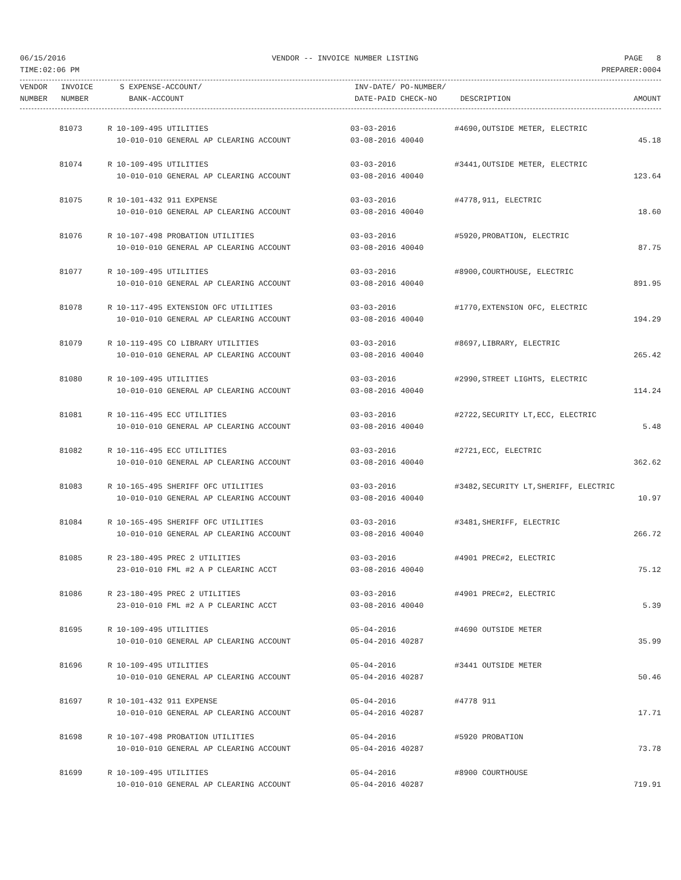06/15/2016 VENDOR -- INVOICE NUMBER LISTING PAGE 8
TIME:02:06 PM PREPARER:0004
| VENDOR | INVOICE | S EXPENSE-ACCOUNT/ | INV-DATE/ PO-NUMBER/ | | |
| --- | --- | --- | --- | --- | --- |
| NUMBER | NUMBER | BANK-ACCOUNT | DATE-PAID CHECK-NO | DESCRIPTION | AMOUNT |
| | 81073 | R 10-109-495 UTILITIES | 03-03-2016 | #4690,OUTSIDE METER, ELECTRIC | |
| | | 10-010-010 GENERAL AP CLEARING ACCOUNT | 03-08-2016 40040 | | 45.18 |
| | 81074 | R 10-109-495 UTILITIES | 03-03-2016 | #3441,OUTSIDE METER, ELECTRIC | |
| | | 10-010-010 GENERAL AP CLEARING ACCOUNT | 03-08-2016 40040 | | 123.64 |
| | 81075 | R 10-101-432 911 EXPENSE | 03-03-2016 | #4778,911, ELECTRIC | |
| | | 10-010-010 GENERAL AP CLEARING ACCOUNT | 03-08-2016 40040 | | 18.60 |
| | 81076 | R 10-107-498 PROBATION UTILITIES | 03-03-2016 | #5920,PROBATION, ELECTRIC | |
| | | 10-010-010 GENERAL AP CLEARING ACCOUNT | 03-08-2016 40040 | | 87.75 |
| | 81077 | R 10-109-495 UTILITIES | 03-03-2016 | #8900,COURTHOUSE, ELECTRIC | |
| | | 10-010-010 GENERAL AP CLEARING ACCOUNT | 03-08-2016 40040 | | 891.95 |
| | 81078 | R 10-117-495 EXTENSION OFC UTILITIES | 03-03-2016 | #1770,EXTENSION OFC, ELECTRIC | |
| | | 10-010-010 GENERAL AP CLEARING ACCOUNT | 03-08-2016 40040 | | 194.29 |
| | 81079 | R 10-119-495 CO LIBRARY UTILITIES | 03-03-2016 | #8697,LIBRARY, ELECTRIC | |
| | | 10-010-010 GENERAL AP CLEARING ACCOUNT | 03-08-2016 40040 | | 265.42 |
| | 81080 | R 10-109-495 UTILITIES | 03-03-2016 | #2990,STREET LIGHTS, ELECTRIC | |
| | | 10-010-010 GENERAL AP CLEARING ACCOUNT | 03-08-2016 40040 | | 114.24 |
| | 81081 | R 10-116-495 ECC UTILITIES | 03-03-2016 | #2722,SECURITY LT,ECC, ELECTRIC | |
| | | 10-010-010 GENERAL AP CLEARING ACCOUNT | 03-08-2016 40040 | | 5.48 |
| | 81082 | R 10-116-495 ECC UTILITIES | 03-03-2016 | #2721,ECC, ELECTRIC | |
| | | 10-010-010 GENERAL AP CLEARING ACCOUNT | 03-08-2016 40040 | | 362.62 |
| | 81083 | R 10-165-495 SHERIFF OFC UTILITIES | 03-03-2016 | #3482,SECURITY LT,SHERIFF, ELECTRIC | |
| | | 10-010-010 GENERAL AP CLEARING ACCOUNT | 03-08-2016 40040 | | 10.97 |
| | 81084 | R 10-165-495 SHERIFF OFC UTILITIES | 03-03-2016 | #3481,SHERIFF, ELECTRIC | |
| | | 10-010-010 GENERAL AP CLEARING ACCOUNT | 03-08-2016 40040 | | 266.72 |
| | 81085 | R 23-180-495 PREC 2 UTILITIES | 03-03-2016 | #4901 PREC#2, ELECTRIC | |
| | | 23-010-010 FML #2 A P CLEARINC ACCT | 03-08-2016 40040 | | 75.12 |
| | 81086 | R 23-180-495 PREC 2 UTILITIES | 03-03-2016 | #4901 PREC#2, ELECTRIC | |
| | | 23-010-010 FML #2 A P CLEARINC ACCT | 03-08-2016 40040 | | 5.39 |
| | 81695 | R 10-109-495 UTILITIES | 05-04-2016 | #4690 OUTSIDE METER | |
| | | 10-010-010 GENERAL AP CLEARING ACCOUNT | 05-04-2016 40287 | | 35.99 |
| | 81696 | R 10-109-495 UTILITIES | 05-04-2016 | #3441 OUTSIDE METER | |
| | | 10-010-010 GENERAL AP CLEARING ACCOUNT | 05-04-2016 40287 | | 50.46 |
| | 81697 | R 10-101-432 911 EXPENSE | 05-04-2016 | #4778 911 | |
| | | 10-010-010 GENERAL AP CLEARING ACCOUNT | 05-04-2016 40287 | | 17.71 |
| | 81698 | R 10-107-498 PROBATION UTILITIES | 05-04-2016 | #5920 PROBATION | |
| | | 10-010-010 GENERAL AP CLEARING ACCOUNT | 05-04-2016 40287 | | 73.78 |
| | 81699 | R 10-109-495 UTILITIES | 05-04-2016 | #8900 COURTHOUSE | |
| | | 10-010-010 GENERAL AP CLEARING ACCOUNT | 05-04-2016 40287 | | 719.91 |